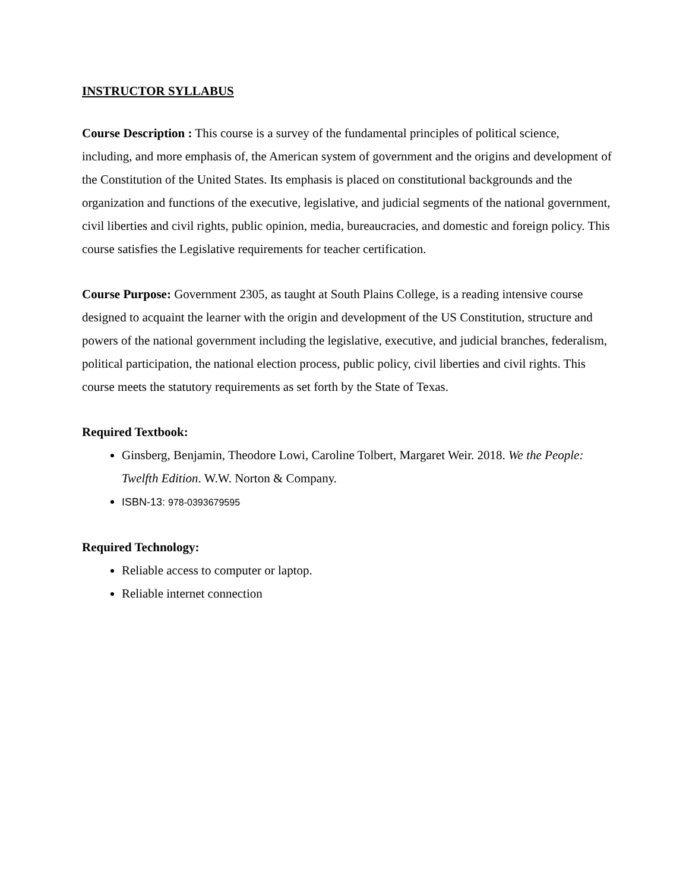INSTRUCTOR SYLLABUS
Course Description : This course is a survey of the fundamental principles of political science, including, and more emphasis of, the American system of government and the origins and development of the Constitution of the United States. Its emphasis is placed on constitutional backgrounds and the organization and functions of the executive, legislative, and judicial segments of the national government, civil liberties and civil rights, public opinion, media, bureaucracies, and domestic and foreign policy. This course satisfies the Legislative requirements for teacher certification.
Course Purpose: Government 2305, as taught at South Plains College, is a reading intensive course designed to acquaint the learner with the origin and development of the US Constitution, structure and powers of the national government including the legislative, executive, and judicial branches, federalism, political participation, the national election process, public policy, civil liberties and civil rights. This course meets the statutory requirements as set forth by the State of Texas.
Required Textbook:
Ginsberg, Benjamin, Theodore Lowi, Caroline Tolbert, Margaret Weir. 2018. We the People: Twelfth Edition. W.W. Norton & Company.
ISBN-13: 978-0393679595
Required Technology:
Reliable access to computer or laptop.
Reliable internet connection